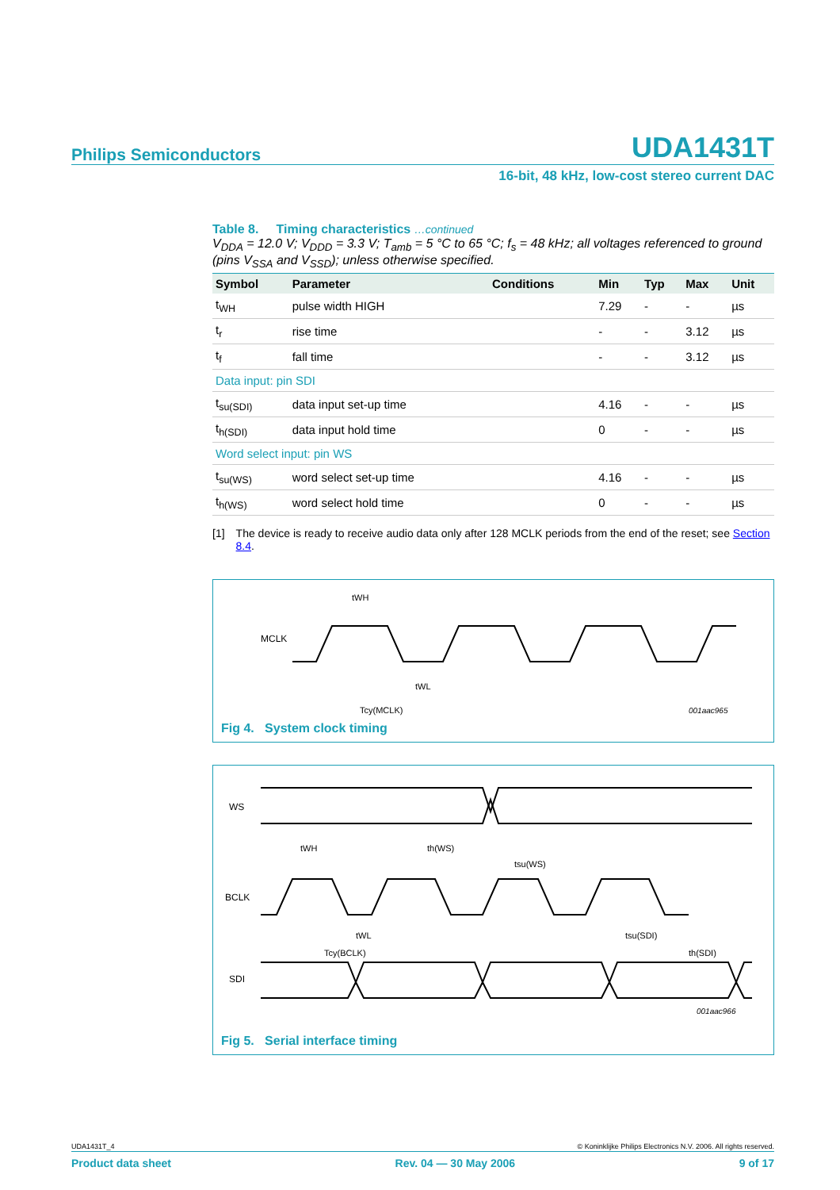Philips Semiconductors UDA1431T
16-bit, 48 kHz, low-cost stereo current DAC
Table 8. Timing characteristics …continued
V<sub>DDA</sub> = 12.0 V; V<sub>DDD</sub> = 3.3 V; T<sub>amb</sub> = 5 °C to 65 °C; f<sub>s</sub> = 48 kHz; all voltages referenced to ground (pins V<sub>SSA</sub> and V<sub>SSD</sub>); unless otherwise specified.
| Symbol | Parameter | Conditions | Min | Typ | Max | Unit |
| --- | --- | --- | --- | --- | --- | --- |
| t<sub>WH</sub> | pulse width HIGH | | 7.29 | - | - | µs |
| t<sub>r</sub> | rise time | | - | - | 3.12 | µs |
| t<sub>f</sub> | fall time | | - | - | 3.12 | µs |
| Data input: pin SDI | | | | | | |
| t<sub>su(SDI)</sub> | data input set-up time | | 4.16 | - | - | µs |
| t<sub>h(SDI)</sub> | data input hold time | | 0 | - | - | µs |
| Word select input: pin WS | | | | | | |
| t<sub>su(WS)</sub> | word select set-up time | | 4.16 | - | - | µs |
| t<sub>h(WS)</sub> | word select hold time | | 0 | - | - | µs |
[1] The device is ready to receive audio data only after 128 MCLK periods from the end of the reset; see Section 8.4.
MCLK
tWH
tWL
Tcy(MCLK)
001aac965
Fig 4. System clock timing
WS
BCLK
SDI
tWH
th(WS)
tsu(WS)
tWL
Tcy(BCLK)
tsu(SDI)
th(SDI)
001aac966
Fig 5. Serial interface timing
UDA1431T_4 © Koninklijke Philips Electronics N.V. 2006. All rights reserved.
Product data sheet Rev. 04 — 30 May 2006 9 of 17